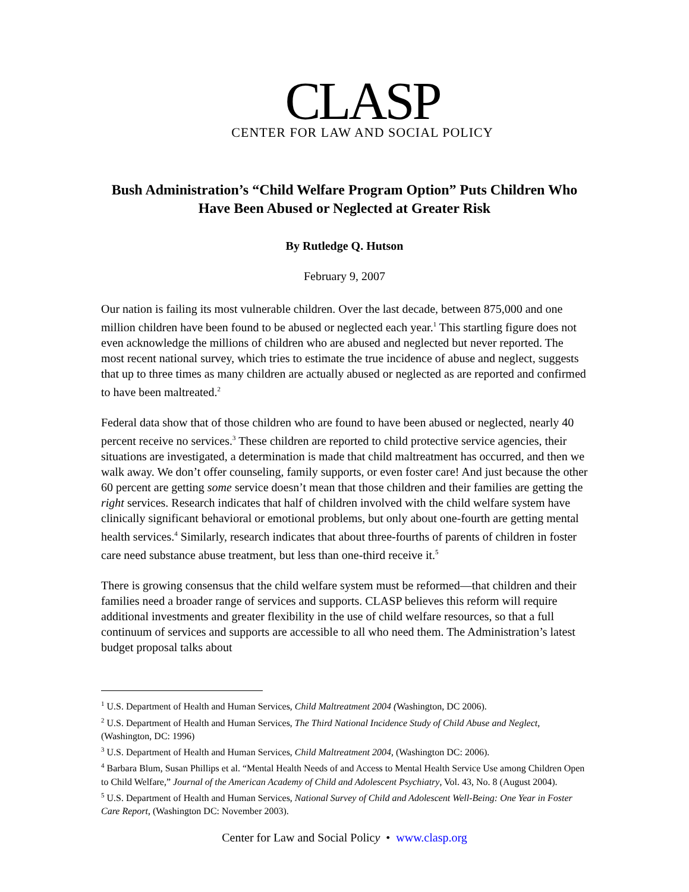CLASP
CENTER FOR LAW AND SOCIAL POLICY
Bush Administration’s “Child Welfare Program Option” Puts Children Who Have Been Abused or Neglected at Greater Risk
By Rutledge Q. Hutson
February 9, 2007
Our nation is failing its most vulnerable children. Over the last decade, between 875,000 and one million children have been found to be abused or neglected each year.<sup>1</sup> This startling figure does not even acknowledge the millions of children who are abused and neglected but never reported. The most recent national survey, which tries to estimate the true incidence of abuse and neglect, suggests that up to three times as many children are actually abused or neglected as are reported and confirmed to have been maltreated.<sup>2</sup>
Federal data show that of those children who are found to have been abused or neglected, nearly 40 percent receive no services.<sup>3</sup> These children are reported to child protective service agencies, their situations are investigated, a determination is made that child maltreatment has occurred, and then we walk away. We don’t offer counseling, family supports, or even foster care! And just because the other 60 percent are getting some service doesn’t mean that those children and their families are getting the right services. Research indicates that half of children involved with the child welfare system have clinically significant behavioral or emotional problems, but only about one-fourth are getting mental health services.<sup>4</sup> Similarly, research indicates that about three-fourths of parents of children in foster care need substance abuse treatment, but less than one-third receive it.<sup>5</sup>
There is growing consensus that the child welfare system must be reformed—that children and their families need a broader range of services and supports. CLASP believes this reform will require additional investments and greater flexibility in the use of child welfare resources, so that a full continuum of services and supports are accessible to all who need them. The Administration’s latest budget proposal talks about
<sup>1</sup> U.S. Department of Health and Human Services, Child Maltreatment 2004 (Washington, DC 2006).
<sup>2</sup> U.S. Department of Health and Human Services, The Third National Incidence Study of Child Abuse and Neglect, (Washington, DC: 1996)
<sup>3</sup> U.S. Department of Health and Human Services, Child Maltreatment 2004, (Washington DC: 2006).
<sup>4</sup> Barbara Blum, Susan Phillips et al. “Mental Health Needs of and Access to Mental Health Service Use among Children Open to Child Welfare,” Journal of the American Academy of Child and Adolescent Psychiatry, Vol. 43, No. 8 (August 2004).
<sup>5</sup> U.S. Department of Health and Human Services, National Survey of Child and Adolescent Well-Being: One Year in Foster Care Report, (Washington DC: November 2003).
Center for Law and Social Policy • www.clasp.org